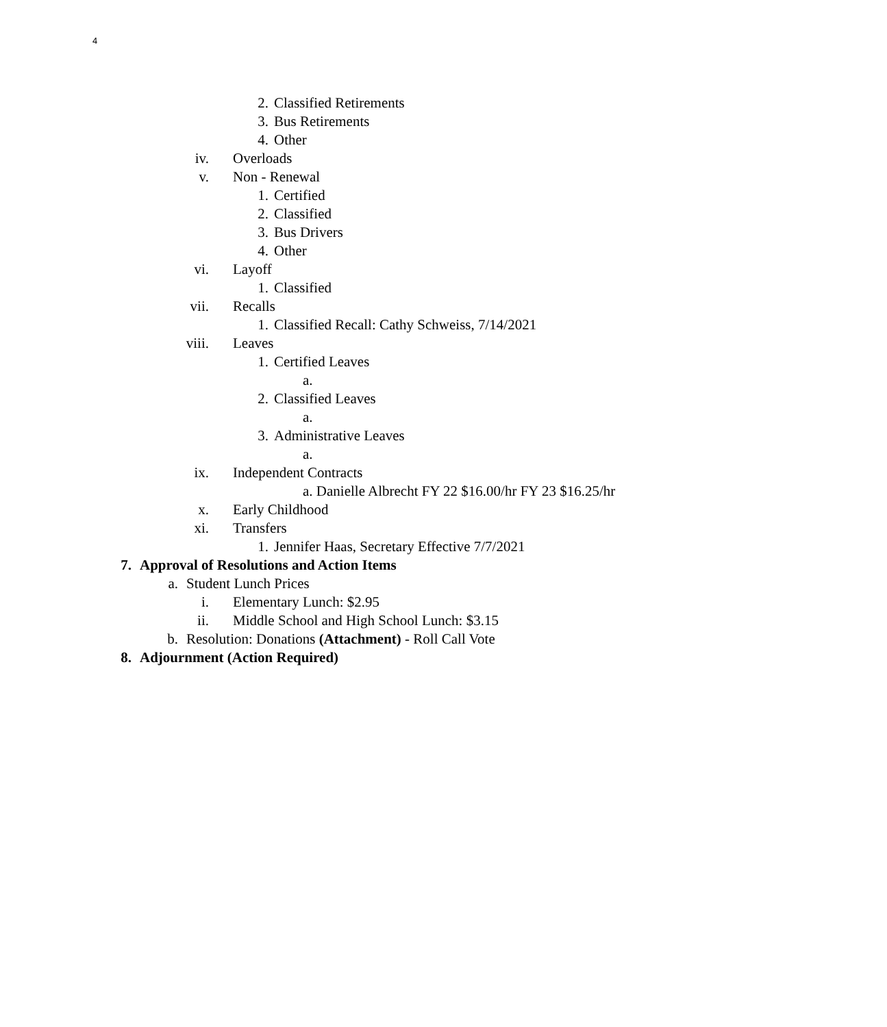4
2. Classified Retirements
3. Bus Retirements
4. Other
iv. Overloads
v. Non - Renewal
1. Certified
2. Classified
3. Bus Drivers
4. Other
vi. Layoff
1. Classified
vii. Recalls
1. Classified Recall: Cathy Schweiss, 7/14/2021
viii. Leaves
1. Certified Leaves
a.
2. Classified Leaves
a.
3. Administrative Leaves
a.
ix. Independent Contracts
a. Danielle Albrecht FY 22 $16.00/hr FY 23 $16.25/hr
x. Early Childhood
xi. Transfers
1. Jennifer Haas, Secretary Effective 7/7/2021
7. Approval of Resolutions and Action Items
a. Student Lunch Prices
i. Elementary Lunch: $2.95
ii. Middle School and High School Lunch: $3.15
b. Resolution: Donations (Attachment) - Roll Call Vote
8. Adjournment (Action Required)